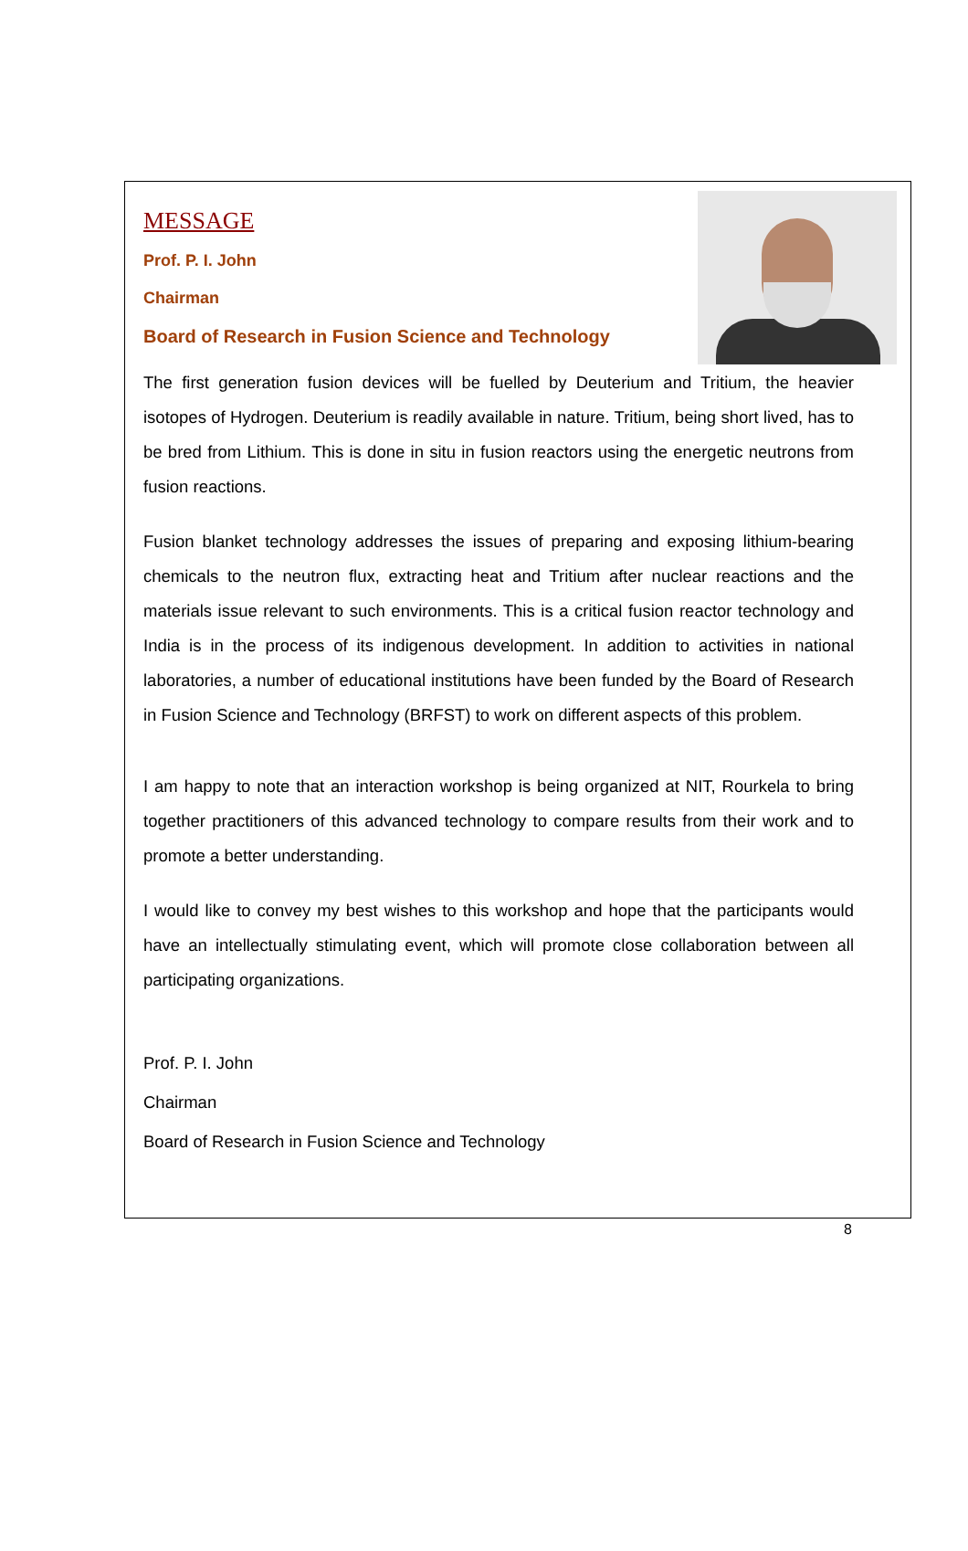MESSAGE
Prof. P. I. John
Chairman
Board of Research in Fusion Science and Technology
The first generation fusion devices will be fuelled by Deuterium and Tritium, the heavier isotopes of Hydrogen. Deuterium is readily available in nature. Tritium, being short lived, has to be bred from Lithium. This is done in situ in fusion reactors using the energetic neutrons from fusion reactions.
Fusion blanket technology addresses the issues of preparing and exposing lithium-bearing chemicals to the neutron flux, extracting heat and Tritium after nuclear reactions and the materials issue relevant to such environments. This is a critical fusion reactor technology and India is in the process of its indigenous development. In addition to activities in national laboratories, a number of educational institutions have been funded by the Board of Research in Fusion Science and Technology (BRFST) to work on different aspects of this problem.
I am happy to note that an interaction workshop is being organized at NIT, Rourkela to bring together practitioners of this advanced technology to compare results from their work and to promote a better understanding.
I would like to convey my best wishes to this workshop and hope that the participants would have an intellectually stimulating event, which will promote close collaboration between all participating organizations.
Prof. P. I. John
Chairman
Board of Research in Fusion Science and Technology
8